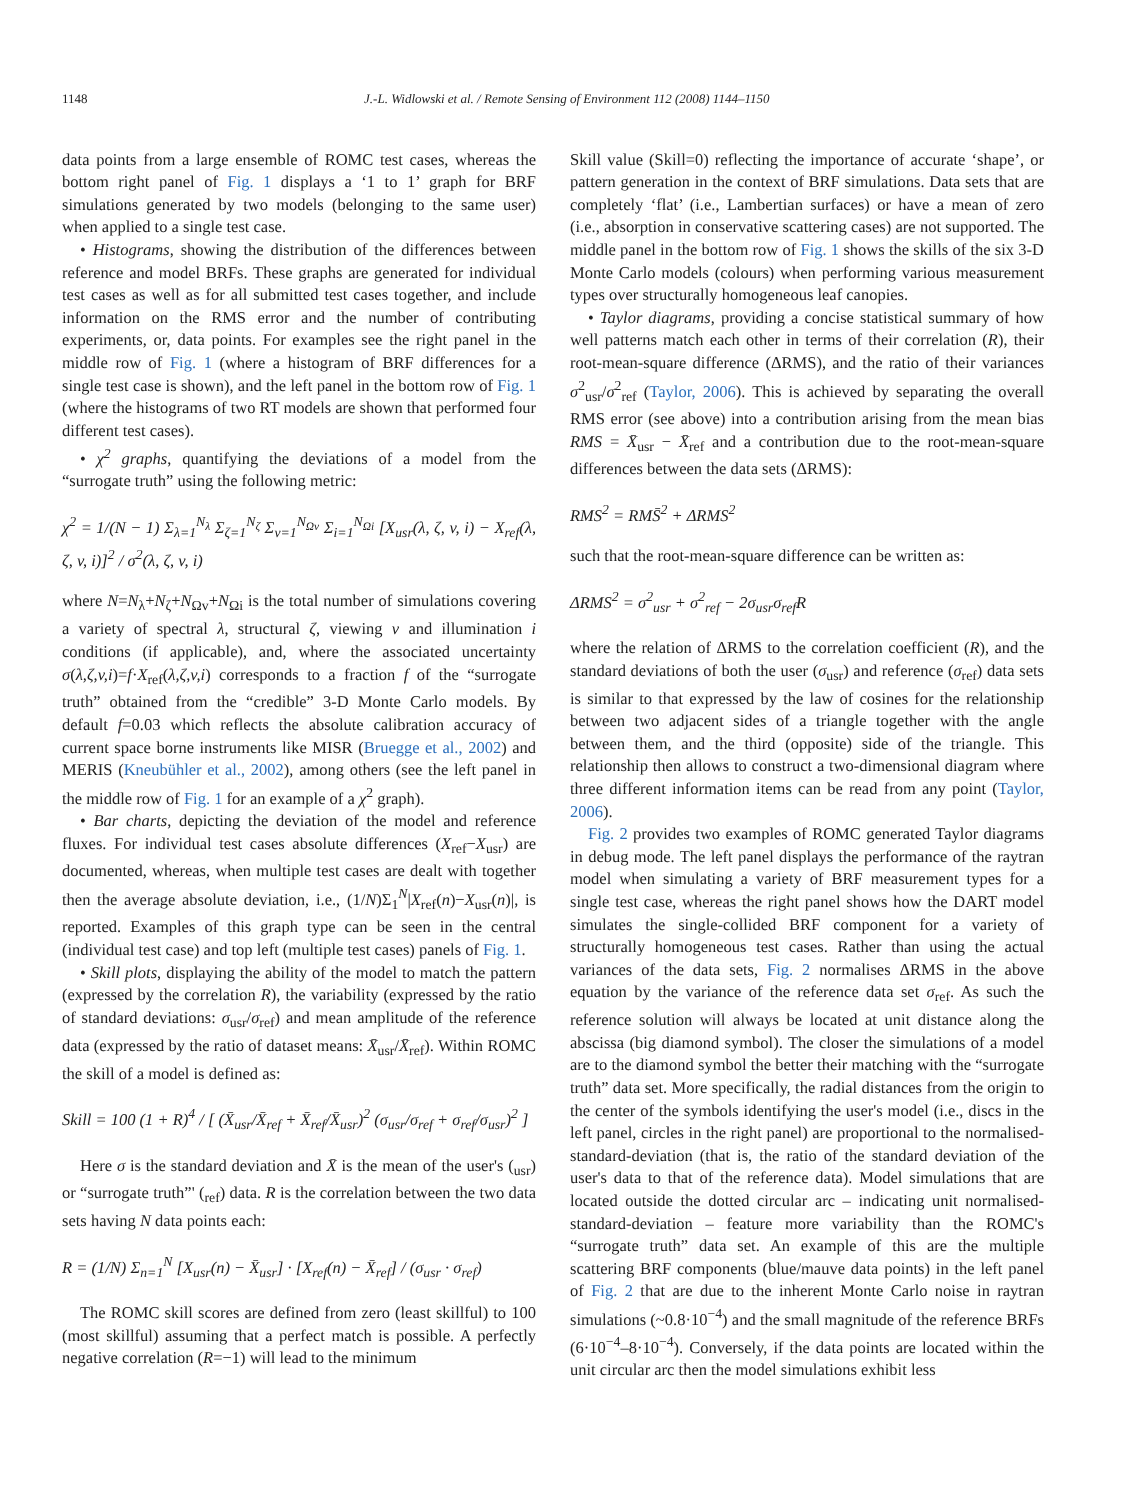1148 J.-L. Widlowski et al. / Remote Sensing of Environment 112 (2008) 1144–1150
data points from a large ensemble of ROMC test cases, whereas the bottom right panel of Fig. 1 displays a ‘1 to 1’ graph for BRF simulations generated by two models (belonging to the same user) when applied to a single test case.
• Histograms, showing the distribution of the differences between reference and model BRFs. These graphs are generated for individual test cases as well as for all submitted test cases together, and include information on the RMS error and the number of contributing experiments, or, data points. For examples see the right panel in the middle row of Fig. 1 (where a histogram of BRF differences for a single test case is shown), and the left panel in the bottom row of Fig. 1 (where the histograms of two RT models are shown that performed four different test cases).
• χ<sup>2</sup> graphs, quantifying the deviations of a model from the “surrogate truth” using the following metric:
χ<sup>2</sup> = 1/(N − 1) Σ<sub>λ=1</sub><sup>N<sub>λ</sub></sup> Σ<sub>ζ=1</sub><sup>N<sub>ζ</sub></sup> Σ<sub>v=1</sub><sup>N<sub>Ωv</sub></sup> Σ<sub>i=1</sub><sup>N<sub>Ωi</sub></sup> [X<sub>usr</sub>(λ, ζ, v, i) − X<sub>ref</sub>(λ, ζ, v, i)]<sup>2</sup> / σ<sup>2</sup>(λ, ζ, v, i)
where N=N<sub>λ</sub>+N<sub>ζ</sub>+N<sub>Ωv</sub>+N<sub>Ωi</sub> is the total number of simulations covering a variety of spectral λ, structural ζ, viewing v and illumination i conditions (if applicable), and, where the associated uncertainty σ(λ,ζ,v,i)=f·X<sub>ref</sub>(λ,ζ,v,i) corresponds to a fraction f of the “surrogate truth” obtained from the “credible” 3-D Monte Carlo models. By default f=0.03 which reflects the absolute calibration accuracy of current space borne instruments like MISR (Bruegge et al., 2002) and MERIS (Kneubühler et al., 2002), among others (see the left panel in the middle row of Fig. 1 for an example of a χ<sup>2</sup> graph).
• Bar charts, depicting the deviation of the model and reference fluxes. For individual test cases absolute differences (X<sub>ref</sub>−X<sub>usr</sub>) are documented, whereas, when multiple test cases are dealt with together then the average absolute deviation, i.e., (1/N)Σ<sub>1</sub><sup>N</sup>|X<sub>ref</sub>(n)−X<sub>usr</sub>(n)|, is reported. Examples of this graph type can be seen in the central (individual test case) and top left (multiple test cases) panels of Fig. 1.
• Skill plots, displaying the ability of the model to match the pattern (expressed by the correlation R), the variability (expressed by the ratio of standard deviations: σ<sub>usr</sub>/σ<sub>ref</sub>) and mean amplitude of the reference data (expressed by the ratio of dataset means: X̄<sub>usr</sub>/X̄<sub>ref</sub>). Within ROMC the skill of a model is defined as:
Skill = 100 (1 + R)<sup>4</sup> / [ (X̄<sub>usr</sub>/X̄<sub>ref</sub> + X̄<sub>ref</sub>/X̄<sub>usr</sub>)<sup>2</sup> (σ<sub>usr</sub>/σ<sub>ref</sub> + σ<sub>ref</sub>/σ<sub>usr</sub>)<sup>2</sup> ]
Here σ is the standard deviation and X̄ is the mean of the user's (<sub>usr</sub>) or “surrogate truth”' (<sub>ref</sub>) data. R is the correlation between the two data sets having N data points each:
R = (1/N) Σ<sub>n=1</sub><sup>N</sup> [X<sub>usr</sub>(n) − X̄<sub>usr</sub>] · [X<sub>ref</sub>(n) − X̄<sub>ref</sub>] / (σ<sub>usr</sub> · σ<sub>ref</sub>)
The ROMC skill scores are defined from zero (least skillful) to 100 (most skillful) assuming that a perfect match is possible. A perfectly negative correlation (R=−1) will lead to the minimum
Skill value (Skill=0) reflecting the importance of accurate ‘shape’, or pattern generation in the context of BRF simulations. Data sets that are completely ‘flat’ (i.e., Lambertian surfaces) or have a mean of zero (i.e., absorption in conservative scattering cases) are not supported. The middle panel in the bottom row of Fig. 1 shows the skills of the six 3-D Monte Carlo models (colours) when performing various measurement types over structurally homogeneous leaf canopies.
• Taylor diagrams, providing a concise statistical summary of how well patterns match each other in terms of their correlation (R), their root-mean-square difference (ΔRMS), and the ratio of their variances σ<sup>2</sup><sub>usr</sub>/σ<sup>2</sup><sub>ref</sub> (Taylor, 2006). This is achieved by separating the overall RMS error (see above) into a contribution arising from the mean bias RMS = X̄<sub>usr</sub> − X̄<sub>ref</sub> and a contribution due to the root-mean-square differences between the data sets (ΔRMS):
RMS<sup>2</sup> = RMS̄<sup>2</sup> + ΔRMS<sup>2</sup>
such that the root-mean-square difference can be written as:
ΔRMS<sup>2</sup> = σ<sup>2</sup><sub>usr</sub> + σ<sup>2</sup><sub>ref</sub> − 2σ<sub>usr</sub>σ<sub>ref</sub>R
where the relation of ΔRMS to the correlation coefficient (R), and the standard deviations of both the user (σ<sub>usr</sub>) and reference (σ<sub>ref</sub>) data sets is similar to that expressed by the law of cosines for the relationship between two adjacent sides of a triangle together with the angle between them, and the third (opposite) side of the triangle. This relationship then allows to construct a two-dimensional diagram where three different information items can be read from any point (Taylor, 2006).
Fig. 2 provides two examples of ROMC generated Taylor diagrams in debug mode. The left panel displays the performance of the raytran model when simulating a variety of BRF measurement types for a single test case, whereas the right panel shows how the DART model simulates the single-collided BRF component for a variety of structurally homogeneous test cases. Rather than using the actual variances of the data sets, Fig. 2 normalises ΔRMS in the above equation by the variance of the reference data set σ<sub>ref</sub>. As such the reference solution will always be located at unit distance along the abscissa (big diamond symbol). The closer the simulations of a model are to the diamond symbol the better their matching with the “surrogate truth” data set. More specifically, the radial distances from the origin to the center of the symbols identifying the user's model (i.e., discs in the left panel, circles in the right panel) are proportional to the normalised-standard-deviation (that is, the ratio of the standard deviation of the user's data to that of the reference data). Model simulations that are located outside the dotted circular arc – indicating unit normalised-standard-deviation – feature more variability than the ROMC's “surrogate truth” data set. An example of this are the multiple scattering BRF components (blue/mauve data points) in the left panel of Fig. 2 that are due to the inherent Monte Carlo noise in raytran simulations (~0.8·10<sup>−4</sup>) and the small magnitude of the reference BRFs (6·10<sup>−4</sup>–8·10<sup>−4</sup>). Conversely, if the data points are located within the unit circular arc then the model simulations exhibit less